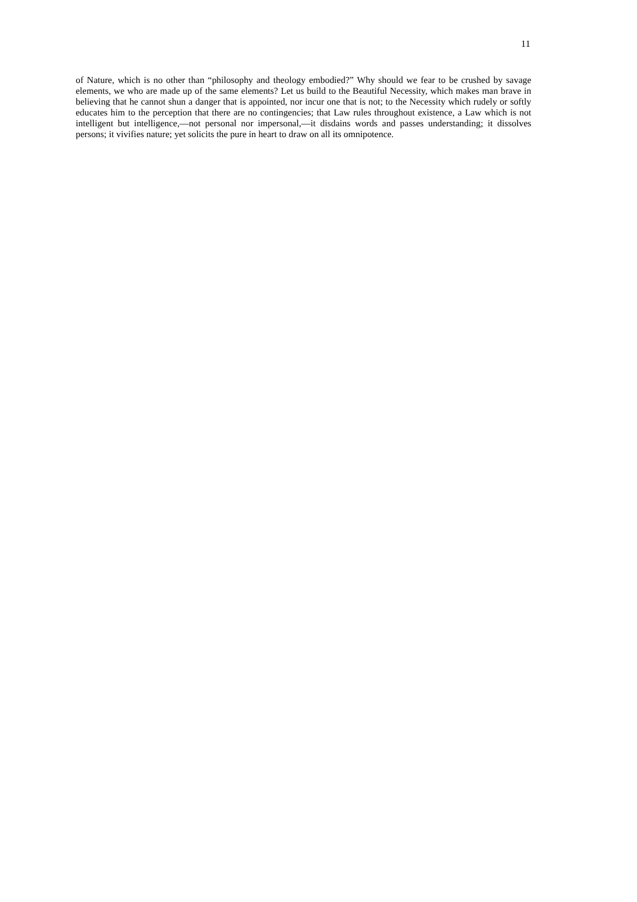11
of Nature, which is no other than “philosophy and theology embodied?” Why should we fear to be crushed by savage elements, we who are made up of the same elements? Let us build to the Beautiful Necessity, which makes man brave in believing that he cannot shun a danger that is appointed, nor incur one that is not; to the Necessity which rudely or softly educates him to the perception that there are no contingencies; that Law rules throughout existence, a Law which is not intelligent but intelligence,—not personal nor impersonal,—it disdains words and passes understanding; it dissolves persons; it vivifies nature; yet solicits the pure in heart to draw on all its omnipotence.